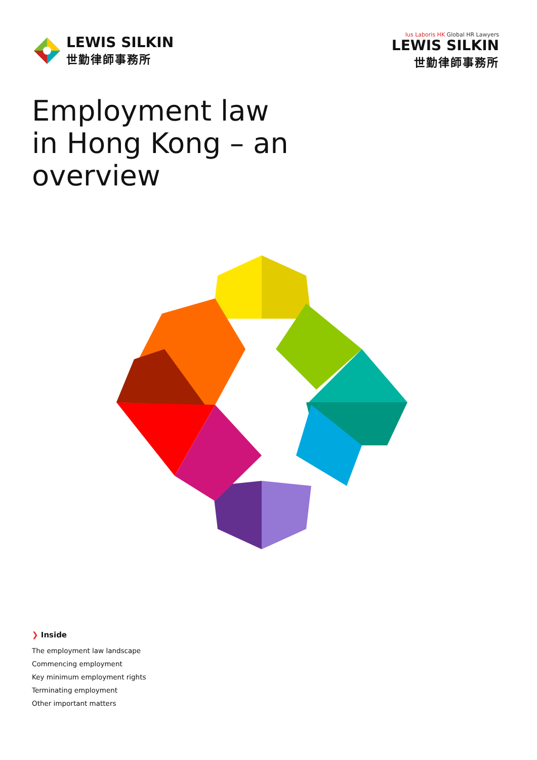LEWIS SILKIN
世勤律師事務所
Ius Laboris HK Global HR Lawyers
LEWIS SILKIN
世勤律師事務所
Employment law
in Hong Kong – an
overview
❯ Inside
The employment law landscape
Commencing employment
Key minimum employment rights
Terminating employment
Other important matters